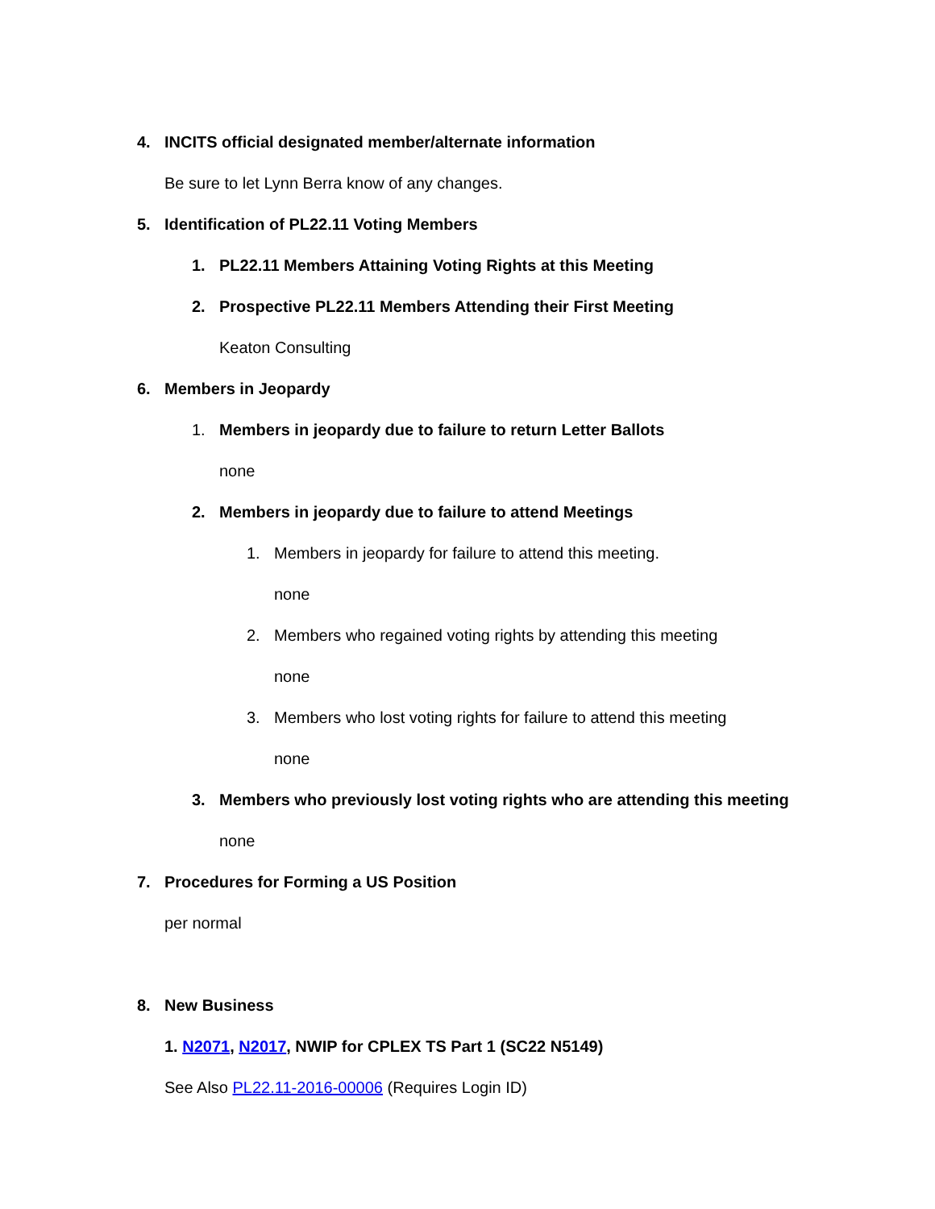4. INCITS official designated member/alternate information
Be sure to let Lynn Berra know of any changes.
5. Identification of PL22.11 Voting Members
1. PL22.11 Members Attaining Voting Rights at this Meeting
2. Prospective PL22.11 Members Attending their First Meeting
Keaton Consulting
6. Members in Jeopardy
1. Members in jeopardy due to failure to return Letter Ballots
none
2. Members in jeopardy due to failure to attend Meetings
1. Members in jeopardy for failure to attend this meeting.
none
2. Members who regained voting rights by attending this meeting
none
3. Members who lost voting rights for failure to attend this meeting
none
3. Members who previously lost voting rights who are attending this meeting
none
7. Procedures for Forming a US Position
per normal
8. New Business
1. N2071, N2017, NWIP for CPLEX TS Part 1 (SC22 N5149)
See Also PL22.11-2016-00006 (Requires Login ID)